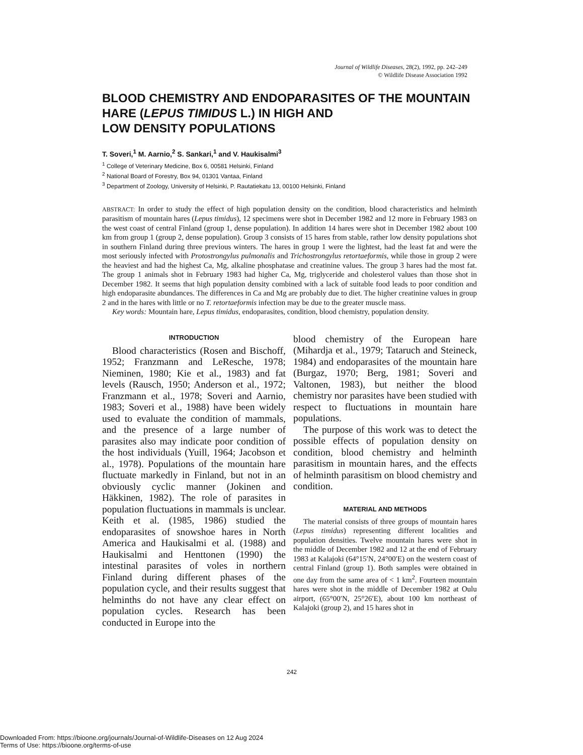Journal of Wildlife Diseases, 28(2), 1992, pp. 242–249
© Wildlife Disease Association 1992
BLOOD CHEMISTRY AND ENDOPARASITES OF THE MOUNTAIN HARE (LEPUS TIMIDUS L.) IN HIGH AND
LOW DENSITY POPULATIONS
T. Soveri,<sup>1</sup> M. Aarnio,<sup>2</sup> S. Sankari,<sup>1</sup> and V. Haukisalmi<sup>3</sup>
<sup>1</sup> College of Veterinary Medicine, Box 6, 00581 Helsinki, Finland
<sup>2</sup> National Board of Forestry, Box 94, 01301 Vantaa, Finland
<sup>3</sup> Department of Zoology, University of Helsinki, P. Rautatiekatu 13, 00100 Helsinki, Finland
ABSTRACT: In order to study the effect of high population density on the condition, blood characteristics and helminth parasitism of mountain hares (Lepus timidus), 12 specimens were shot in December 1982 and 12 more in February 1983 on the west coast of central Finland (group 1, dense population). In addition 14 hares were shot in December 1982 about 100 km from group 1 (group 2, dense population). Group 3 consists of 15 hares from stable, rather low density populations shot in southern Finland during three previous winters. The hares in group 1 were the lightest, had the least fat and were the most seriously infected with Protostrongylus pulmonalis and Trichostrongylus retortaeformis, while those in group 2 were the heaviest and had the highest Ca, Mg, alkaline phosphatase and creatinine values. The group 3 hares had the most fat. The group 1 animals shot in February 1983 had higher Ca, Mg, triglyceride and cholesterol values than those shot in December 1982. It seems that high population density combined with a lack of suitable food leads to poor condition and high endoparasite abundances. The differences in Ca and Mg are probably due to diet. The higher creatinine values in group 2 and in the hares with little or no T. retortaeformis infection may be due to the greater muscle mass.
Key words: Mountain hare, Lepus timidus, endoparasites, condition, blood chemistry, population density.
INTRODUCTION
Blood characteristics (Rosen and Bischoff, 1952; Franzmann and LeResche, 1978; Nieminen, 1980; Kie et al., 1983) and fat levels (Rausch, 1950; Anderson et al., 1972; Franzmann et al., 1978; Soveri and Aarnio, 1983; Soveri et al., 1988) have been widely used to evaluate the condition of mammals, and the presence of a large number of parasites also may indicate poor condition of the host individuals (Yuill, 1964; Jacobson et al., 1978). Populations of the mountain hare fluctuate markedly in Finland, but not in an obviously cyclic manner (Jokinen and Häkkinen, 1982). The role of parasites in population fluctuations in mammals is unclear. Keith et al. (1985, 1986) studied the endoparasites of snowshoe hares in North America and Haukisalmi et al. (1988) and Haukisalmi and Henttonen (1990) the intestinal parasites of voles in northern Finland during different phases of the population cycle, and their results suggest that helminths do not have any clear effect on population cycles. Research has been conducted in Europe into the
blood chemistry of the European hare (Mihardja et al., 1979; Tataruch and Steineck, 1984) and endoparasites of the mountain hare (Burgaz, 1970; Berg, 1981; Soveri and Valtonen, 1983), but neither the blood chemistry nor parasites have been studied with respect to fluctuations in mountain hare populations.
The purpose of this work was to detect the possible effects of population density on condition, blood chemistry and helminth parasitism in mountain hares, and the effects of helminth parasitism on blood chemistry and condition.
MATERIAL AND METHODS
The material consists of three groups of mountain hares (Lepus timidus) representing different localities and population densities. Twelve mountain hares were shot in the middle of December 1982 and 12 at the end of February 1983 at Kalajoki (64°15′N, 24°00′E) on the western coast of central Finland (group 1). Both samples were obtained in one day from the same area of < 1 km<sup>2</sup>. Fourteen mountain hares were shot in the middle of December 1982 at Oulu airport, (65°00′N, 25°26′E), about 100 km northeast of Kalajoki (group 2), and 15 hares shot in
242
Downloaded From: https://bioone.org/journals/Journal-of-Wildlife-Diseases on 12 Aug 2024
Terms of Use: https://bioone.org/terms-of-use